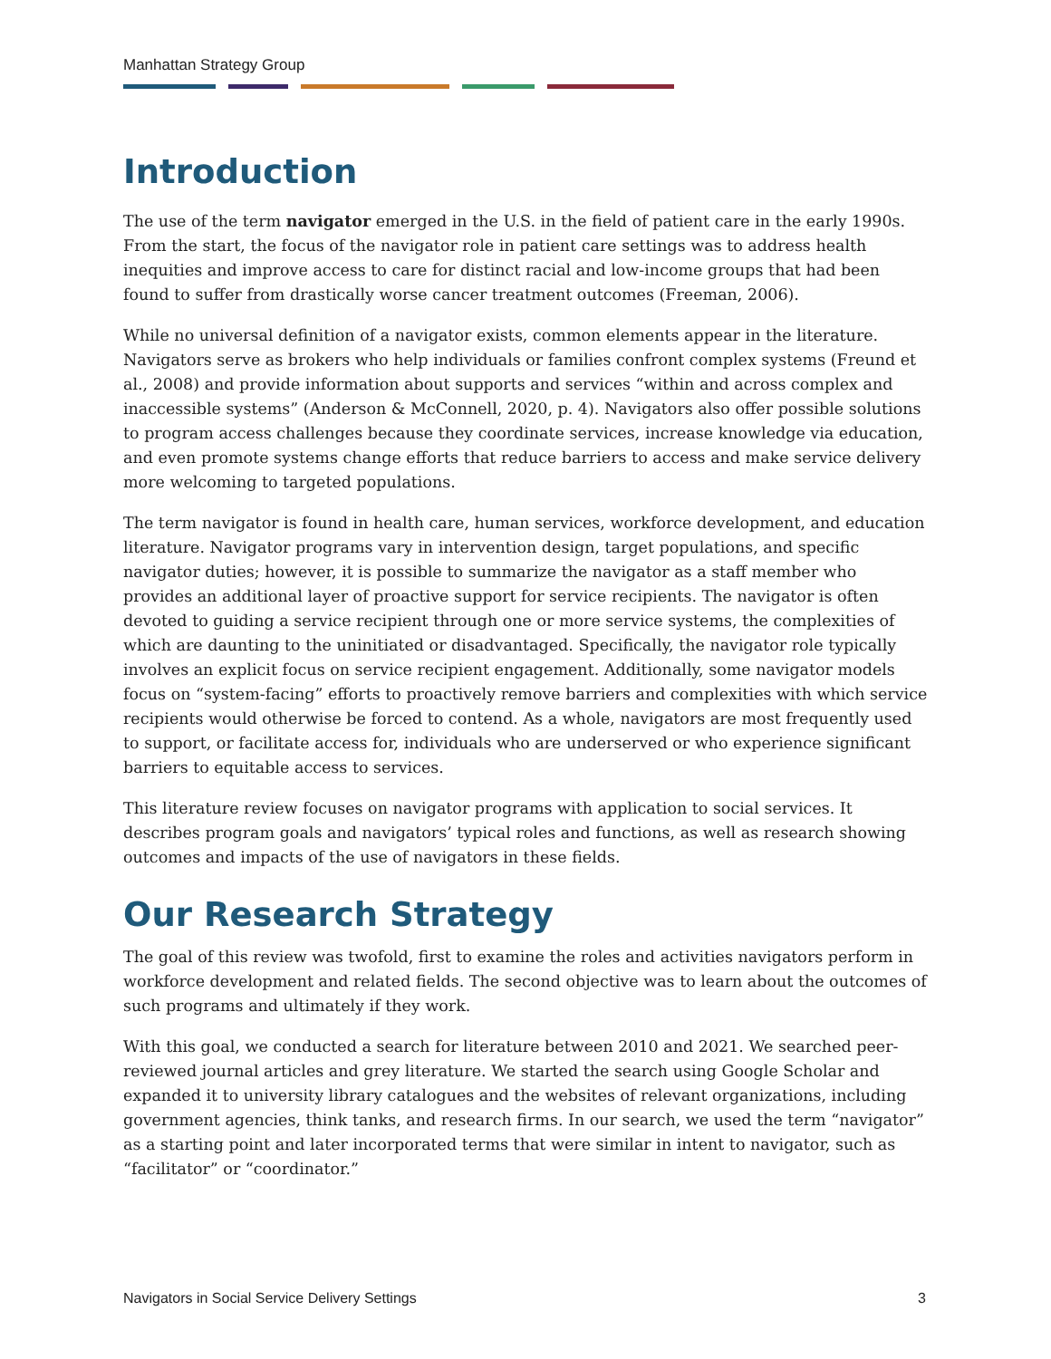Manhattan Strategy Group
Introduction
The use of the term navigator emerged in the U.S. in the field of patient care in the early 1990s. From the start, the focus of the navigator role in patient care settings was to address health inequities and improve access to care for distinct racial and low-income groups that had been found to suffer from drastically worse cancer treatment outcomes (Freeman, 2006).
While no universal definition of a navigator exists, common elements appear in the literature. Navigators serve as brokers who help individuals or families confront complex systems (Freund et al., 2008) and provide information about supports and services “within and across complex and inaccessible systems” (Anderson & McConnell, 2020, p. 4). Navigators also offer possible solutions to program access challenges because they coordinate services, increase knowledge via education, and even promote systems change efforts that reduce barriers to access and make service delivery more welcoming to targeted populations.
The term navigator is found in health care, human services, workforce development, and education literature. Navigator programs vary in intervention design, target populations, and specific navigator duties; however, it is possible to summarize the navigator as a staff member who provides an additional layer of proactive support for service recipients. The navigator is often devoted to guiding a service recipient through one or more service systems, the complexities of which are daunting to the uninitiated or disadvantaged. Specifically, the navigator role typically involves an explicit focus on service recipient engagement. Additionally, some navigator models focus on “system-facing” efforts to proactively remove barriers and complexities with which service recipients would otherwise be forced to contend. As a whole, navigators are most frequently used to support, or facilitate access for, individuals who are underserved or who experience significant barriers to equitable access to services.
This literature review focuses on navigator programs with application to social services. It describes program goals and navigators’ typical roles and functions, as well as research showing outcomes and impacts of the use of navigators in these fields.
Our Research Strategy
The goal of this review was twofold, first to examine the roles and activities navigators perform in workforce development and related fields. The second objective was to learn about the outcomes of such programs and ultimately if they work.
With this goal, we conducted a search for literature between 2010 and 2021. We searched peer-reviewed journal articles and grey literature. We started the search using Google Scholar and expanded it to university library catalogues and the websites of relevant organizations, including government agencies, think tanks, and research firms. In our search, we used the term “navigator” as a starting point and later incorporated terms that were similar in intent to navigator, such as “facilitator” or “coordinator.”
Navigators in Social Service Delivery Settings 3